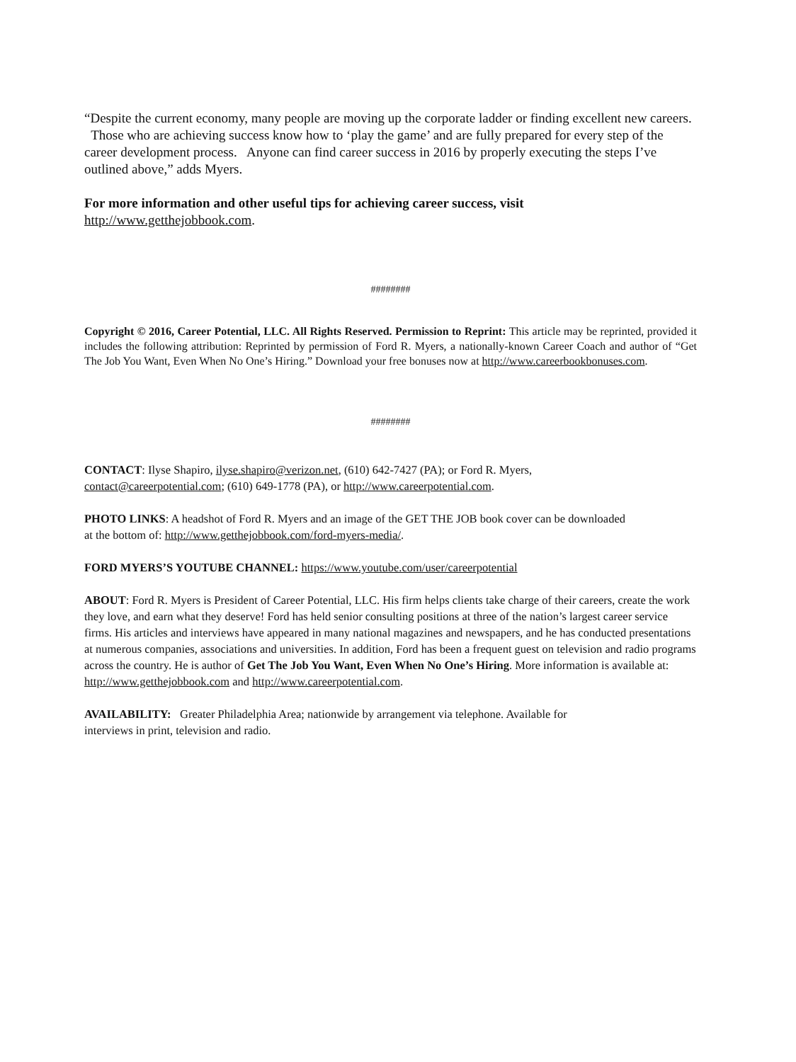“Despite the current economy, many people are moving up the corporate ladder or finding excellent new careers. Those who are achieving success know how to ‘play the game’ and are fully prepared for every step of the career development process. Anyone can find career success in 2016 by properly executing the steps I’ve outlined above,” adds Myers.
For more information and other useful tips for achieving career success, visit
http://www.getthejobbook.com.
########
Copyright © 2016, Career Potential, LLC. All Rights Reserved. Permission to Reprint: This article may be reprinted, provided it includes the following attribution: Reprinted by permission of Ford R. Myers, a nationally-known Career Coach and author of “Get The Job You Want, Even When No One’s Hiring.” Download your free bonuses now at http://www.careerbookbonuses.com.
########
CONTACT: Ilyse Shapiro, ilyse.shapiro@verizon.net, (610) 642-7427 (PA); or Ford R. Myers,
contact@careerpotential.com; (610) 649-1778 (PA), or http://www.careerpotential.com.
PHOTO LINKS: A headshot of Ford R. Myers and an image of the GET THE JOB book cover can be downloaded
at the bottom of: http://www.getthejobbook.com/ford-myers-media/.
FORD MYERS’S YOUTUBE CHANNEL: https://www.youtube.com/user/careerpotential
ABOUT: Ford R. Myers is President of Career Potential, LLC. His firm helps clients take charge of their careers, create the work they love, and earn what they deserve! Ford has held senior consulting positions at three of the nation’s largest career service firms. His articles and interviews have appeared in many national magazines and newspapers, and he has conducted presentations at numerous companies, associations and universities. In addition, Ford has been a frequent guest on television and radio programs across the country. He is author of Get The Job You Want, Even When No One’s Hiring. More information is available at: http://www.getthejobbook.com and http://www.careerpotential.com.
AVAILABILITY: Greater Philadelphia Area; nationwide by arrangement via telephone. Available for
interviews in print, television and radio.